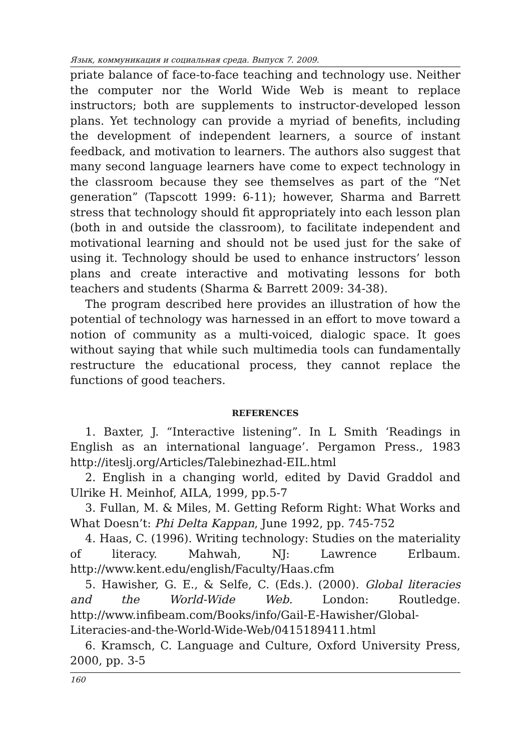Язык, коммуникация и социальная среда. Выпуск 7. 2009.
priate balance of face-to-face teaching and technology use. Neither the computer nor the World Wide Web is meant to replace instructors; both are supplements to instructor-developed lesson plans. Yet technology can provide a myriad of benefits, including the development of independent learners, a source of instant feedback, and motivation to learners. The authors also suggest that many second language learners have come to expect technology in the classroom because they see themselves as part of the “Net generation” (Tapscott 1999: 6-11); however, Sharma and Barrett stress that technology should fit appropriately into each lesson plan (both in and outside the classroom), to facilitate independent and motivational learning and should not be used just for the sake of using it. Technology should be used to enhance instructors’ lesson plans and create interactive and motivating lessons for both teachers and students (Sharma & Barrett 2009: 34-38).
The program described here provides an illustration of how the potential of technology was harnessed in an effort to move toward a notion of community as a multi-voiced, dialogic space. It goes without saying that while such multimedia tools can fundamentally restructure the educational process, they cannot replace the functions of good teachers.
REFERENCES
1. Baxter, J. “Interactive listening”. In L Smith ‘Readings in English as an international language’. Pergamon Press., 1983 http://iteslj.org/Articles/Talebinezhad-EIL.html
2. English in a changing world, edited by David Graddol and Ulrike H. Meinhof, AILA, 1999, pp.5-7
3. Fullan, M. & Miles, M. Getting Reform Right: What Works and What Doesn’t: Phi Delta Kappan, June 1992, pp. 745-752
4. Haas, C. (1996). Writing technology: Studies on the materiality of literacy. Mahwah, NJ: Lawrence Erlbaum. http://www.kent.edu/english/Faculty/Haas.cfm
5. Hawisher, G. E., & Selfe, C. (Eds.). (2000). Global literacies and the World-Wide Web. London: Routledge. http://www.infibeam.com/Books/info/Gail-E-Hawisher/Global-Literacies-and-the-World-Wide-Web/0415189411.html
6. Kramsch, C. Language and Culture, Oxford University Press, 2000, pp. 3-5
160